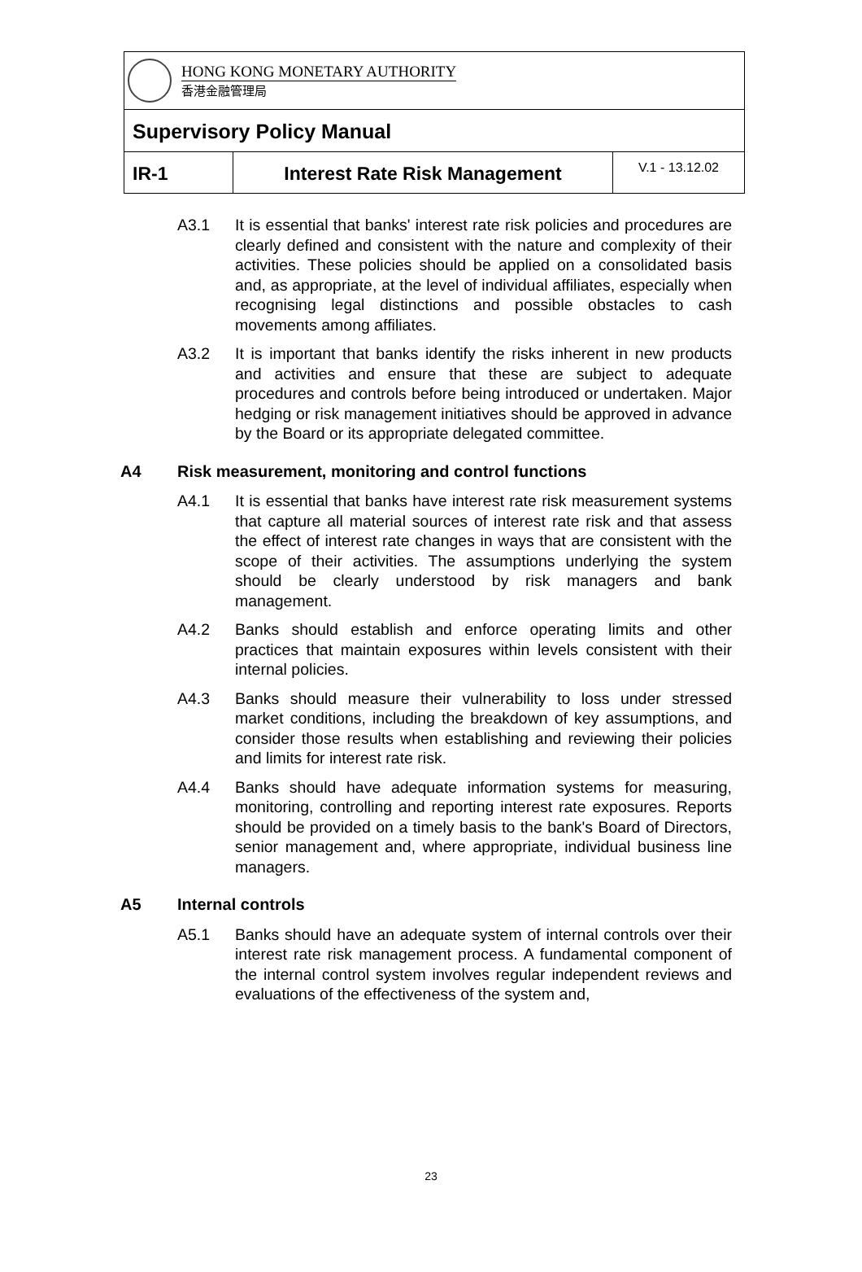HONG KONG MONETARY AUTHORITY
香港金融管理局
Supervisory Policy Manual
IR-1 Interest Rate Risk Management
V.1 - 13.12.02
A3.1 It is essential that banks' interest rate risk policies and procedures are clearly defined and consistent with the nature and complexity of their activities. These policies should be applied on a consolidated basis and, as appropriate, at the level of individual affiliates, especially when recognising legal distinctions and possible obstacles to cash movements among affiliates.
A3.2 It is important that banks identify the risks inherent in new products and activities and ensure that these are subject to adequate procedures and controls before being introduced or undertaken. Major hedging or risk management initiatives should be approved in advance by the Board or its appropriate delegated committee.
A4 Risk measurement, monitoring and control functions
A4.1 It is essential that banks have interest rate risk measurement systems that capture all material sources of interest rate risk and that assess the effect of interest rate changes in ways that are consistent with the scope of their activities. The assumptions underlying the system should be clearly understood by risk managers and bank management.
A4.2 Banks should establish and enforce operating limits and other practices that maintain exposures within levels consistent with their internal policies.
A4.3 Banks should measure their vulnerability to loss under stressed market conditions, including the breakdown of key assumptions, and consider those results when establishing and reviewing their policies and limits for interest rate risk.
A4.4 Banks should have adequate information systems for measuring, monitoring, controlling and reporting interest rate exposures. Reports should be provided on a timely basis to the bank's Board of Directors, senior management and, where appropriate, individual business line managers.
A5 Internal controls
A5.1 Banks should have an adequate system of internal controls over their interest rate risk management process. A fundamental component of the internal control system involves regular independent reviews and evaluations of the effectiveness of the system and,
23